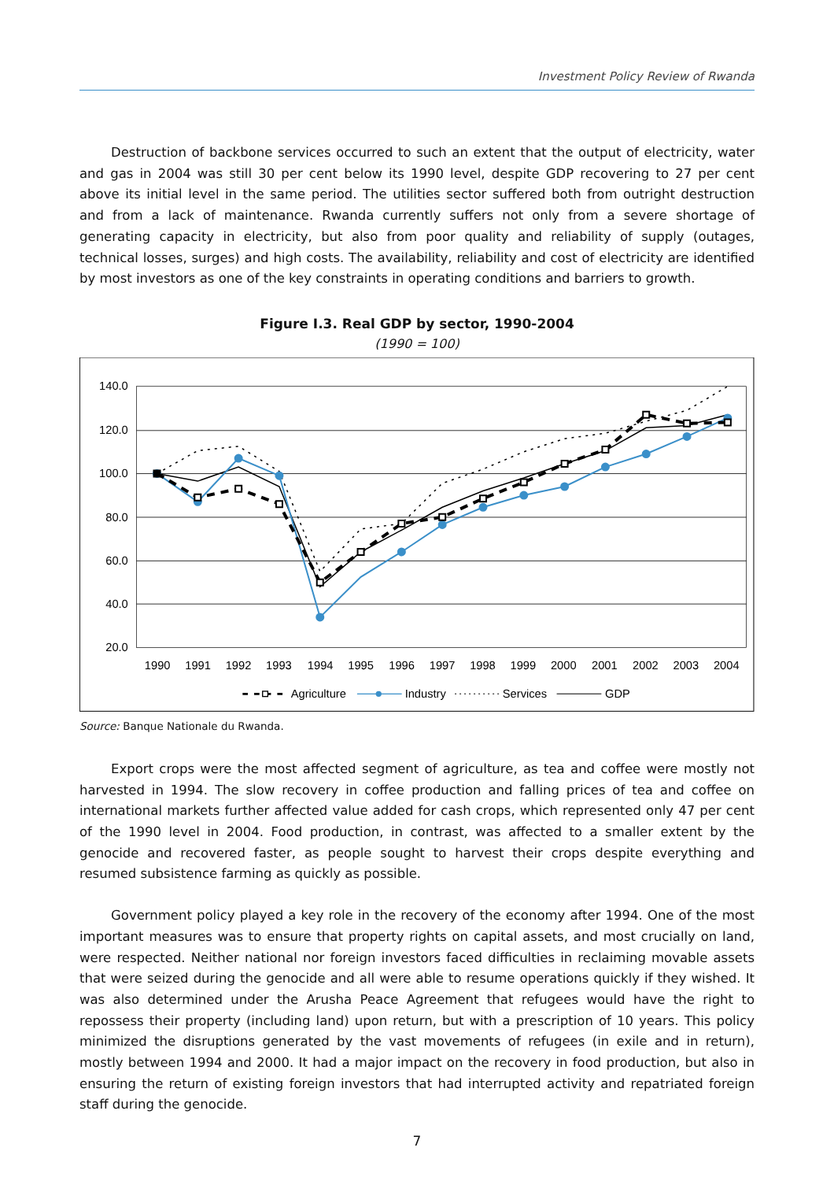Investment Policy Review of Rwanda
Destruction of backbone services occurred to such an extent that the output of electricity, water and gas in 2004 was still 30 per cent below its 1990 level, despite GDP recovering to 27 per cent above its initial level in the same period. The utilities sector suffered both from outright destruction and from a lack of maintenance. Rwanda currently suffers not only from a severe shortage of generating capacity in electricity, but also from poor quality and reliability of supply (outages, technical losses, surges) and high costs. The availability, reliability and cost of electricity are identified by most investors as one of the key constraints in operating conditions and barriers to growth.
Figure I.3. Real GDP by sector, 1990-2004
(1990 = 100)
140.0
120.0
100.0
80.0
60.0
40.0
20.0
1990
1991
1992
1993
1994
1995
1996
1997
1998
1999
2000
2001
2002
2003
2004
Agriculture
Industry
Services
GDP
Source: Banque Nationale du Rwanda.
Export crops were the most affected segment of agriculture, as tea and coffee were mostly not harvested in 1994. The slow recovery in coffee production and falling prices of tea and coffee on international markets further affected value added for cash crops, which represented only 47 per cent of the 1990 level in 2004. Food production, in contrast, was affected to a smaller extent by the genocide and recovered faster, as people sought to harvest their crops despite everything and resumed subsistence farming as quickly as possible.
Government policy played a key role in the recovery of the economy after 1994. One of the most important measures was to ensure that property rights on capital assets, and most crucially on land, were respected. Neither national nor foreign investors faced difficulties in reclaiming movable assets that were seized during the genocide and all were able to resume operations quickly if they wished. It was also determined under the Arusha Peace Agreement that refugees would have the right to repossess their property (including land) upon return, but with a prescription of 10 years. This policy minimized the disruptions generated by the vast movements of refugees (in exile and in return), mostly between 1994 and 2000. It had a major impact on the recovery in food production, but also in ensuring the return of existing foreign investors that had interrupted activity and repatriated foreign staff during the genocide.
7